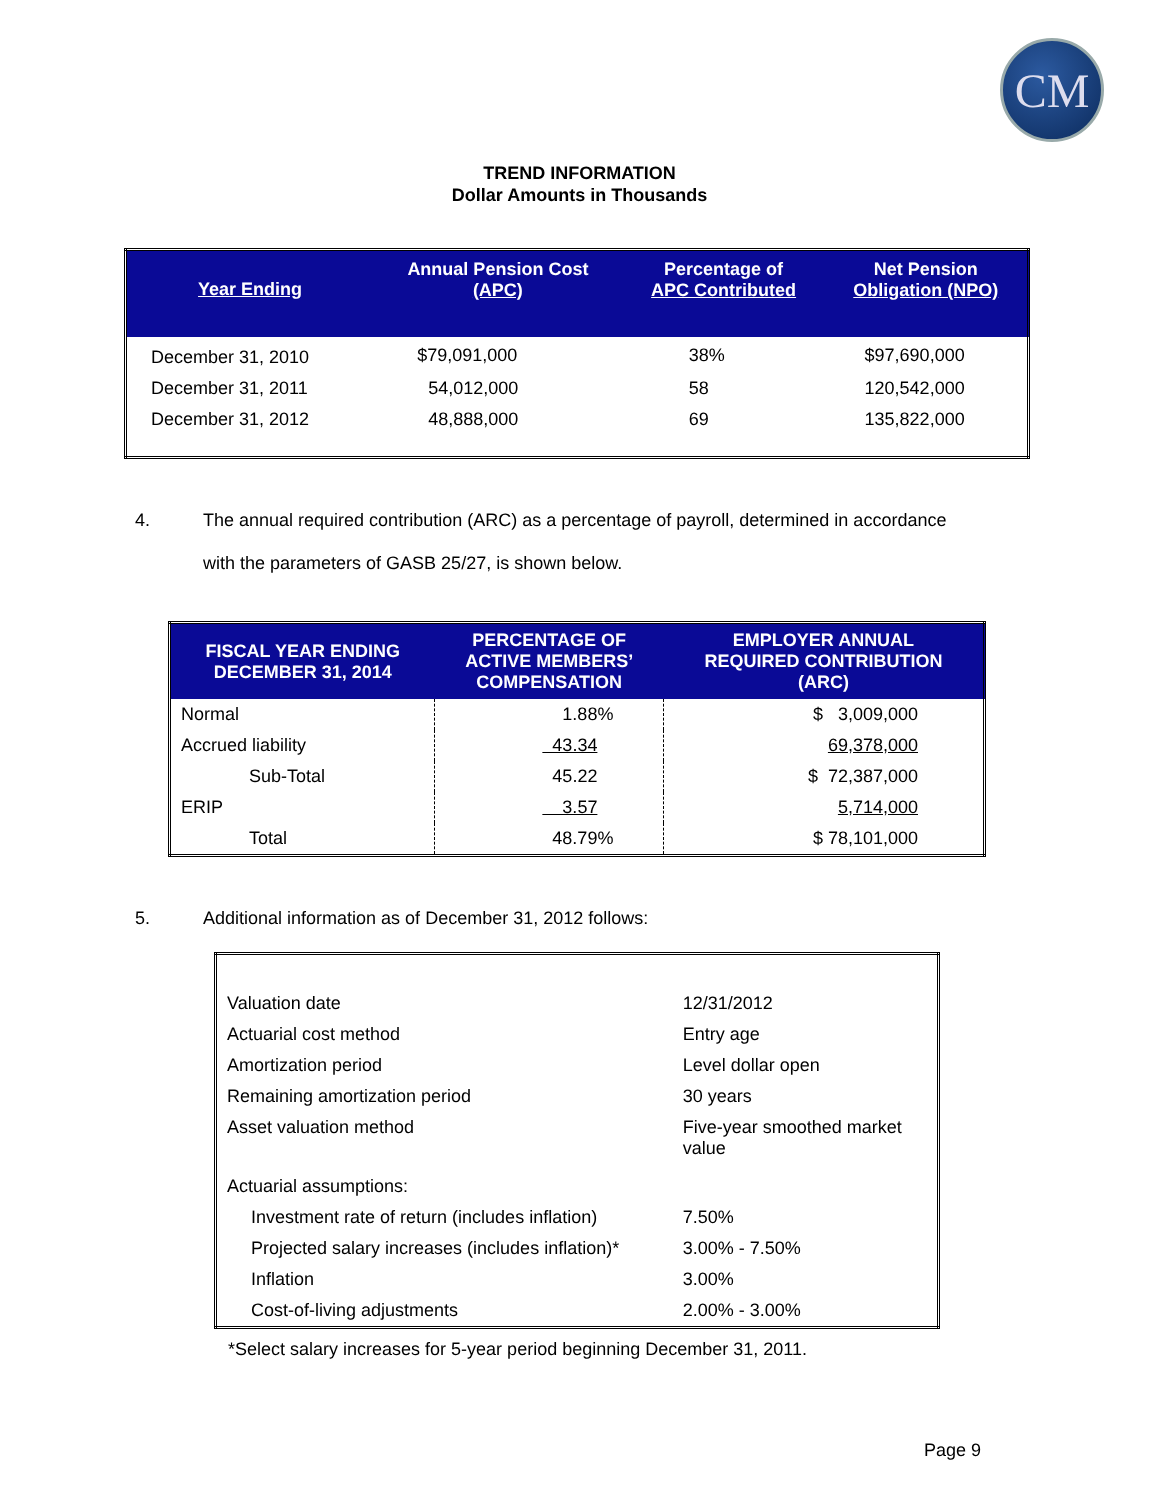CM
TREND INFORMATION
Dollar Amounts in Thousands
| Year Ending | Annual Pension Cost (APC) | Percentage of APC Contributed | Net Pension Obligation (NPO) |
| --- | --- | --- | --- |
| December 31, 2010 | $79,091,000 | 38% | $97,690,000 |
| December 31, 2011 | 54,012,000 | 58 | 120,542,000 |
| December 31, 2012 | 48,888,000 | 69 | 135,822,000 |
4. The annual required contribution (ARC) as a percentage of payroll, determined in accordance
with the parameters of GASB 25/27, is shown below.
| FISCAL YEAR ENDING DECEMBER 31, 2014 | PERCENTAGE OF ACTIVE MEMBERS’ COMPENSATION | EMPLOYER ANNUAL REQUIRED CONTRIBUTION (ARC) |
| --- | --- | --- |
| Normal | 1.88% | $ 3,009,000 |
| Accrued liability | 43.34 | 69,378,000 |
| Sub-Total | 45.22 | $ 72,387,000 |
| ERIP | 3.57 | 5,714,000 |
| Total | 48.79% | $ 78,101,000 |
5. Additional information as of December 31, 2012 follows:
| Valuation date | 12/31/2012 |
| Actuarial cost method | Entry age |
| Amortization period | Level dollar open |
| Remaining amortization period | 30 years |
| Asset valuation method | Five-year smoothed market value |
| Actuarial assumptions: | |
| Investment rate of return (includes inflation) | 7.50% |
| Projected salary increases (includes inflation)* | 3.00% - 7.50% |
| Inflation | 3.00% |
| Cost-of-living adjustments | 2.00% - 3.00% |
*Select salary increases for 5-year period beginning December 31, 2011.
Page 9